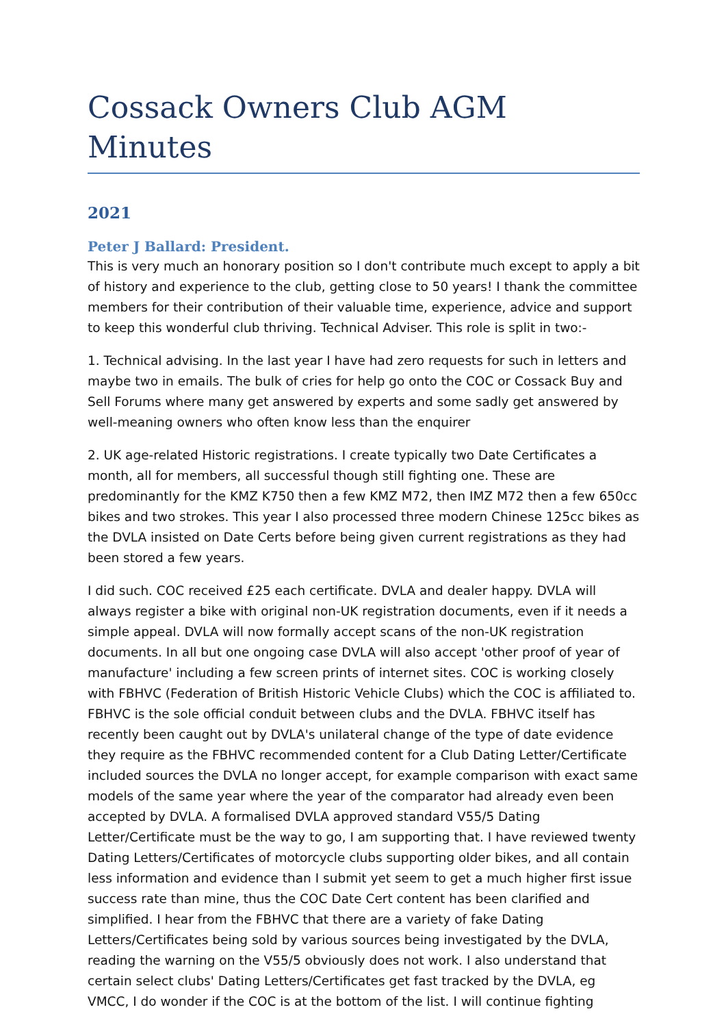Cossack Owners Club AGM Minutes
2021
Peter J Ballard: President.
This is very much an honorary position so I don't contribute much except to apply a bit of history and experience to the club, getting close to 50 years! I thank the committee members for their contribution of their valuable time, experience, advice and support to keep this wonderful club thriving. Technical Adviser. This role is split in two:-
1. Technical advising. In the last year I have had zero requests for such in letters and maybe two in emails. The bulk of cries for help go onto the COC or Cossack Buy and Sell Forums where many get answered by experts and some sadly get answered by well-meaning owners who often know less than the enquirer
2. UK age-related Historic registrations. I create typically two Date Certificates a month, all for members, all successful though still fighting one. These are predominantly for the KMZ K750 then a few KMZ M72, then IMZ M72 then a few 650cc bikes and two strokes. This year I also processed three modern Chinese 125cc bikes as the DVLA insisted on Date Certs before being given current registrations as they had been stored a few years.
I did such. COC received £25 each certificate. DVLA and dealer happy. DVLA will always register a bike with original non-UK registration documents, even if it needs a simple appeal. DVLA will now formally accept scans of the non-UK registration documents. In all but one ongoing case DVLA will also accept 'other proof of year of manufacture' including a few screen prints of internet sites. COC is working closely with FBHVC (Federation of British Historic Vehicle Clubs) which the COC is affiliated to. FBHVC is the sole official conduit between clubs and the DVLA. FBHVC itself has recently been caught out by DVLA's unilateral change of the type of date evidence they require as the FBHVC recommended content for a Club Dating Letter/Certificate included sources the DVLA no longer accept, for example comparison with exact same models of the same year where the year of the comparator had already even been accepted by DVLA. A formalised DVLA approved standard V55/5 Dating Letter/Certificate must be the way to go, I am supporting that. I have reviewed twenty Dating Letters/Certificates of motorcycle clubs supporting older bikes, and all contain less information and evidence than I submit yet seem to get a much higher first issue success rate than mine, thus the COC Date Cert content has been clarified and simplified. I hear from the FBHVC that there are a variety of fake Dating Letters/Certificates being sold by various sources being investigated by the DVLA, reading the warning on the V55/5 obviously does not work. I also understand that certain select clubs' Dating Letters/Certificates get fast tracked by the DVLA, eg VMCC, I do wonder if the COC is at the bottom of the list. I will continue fighting